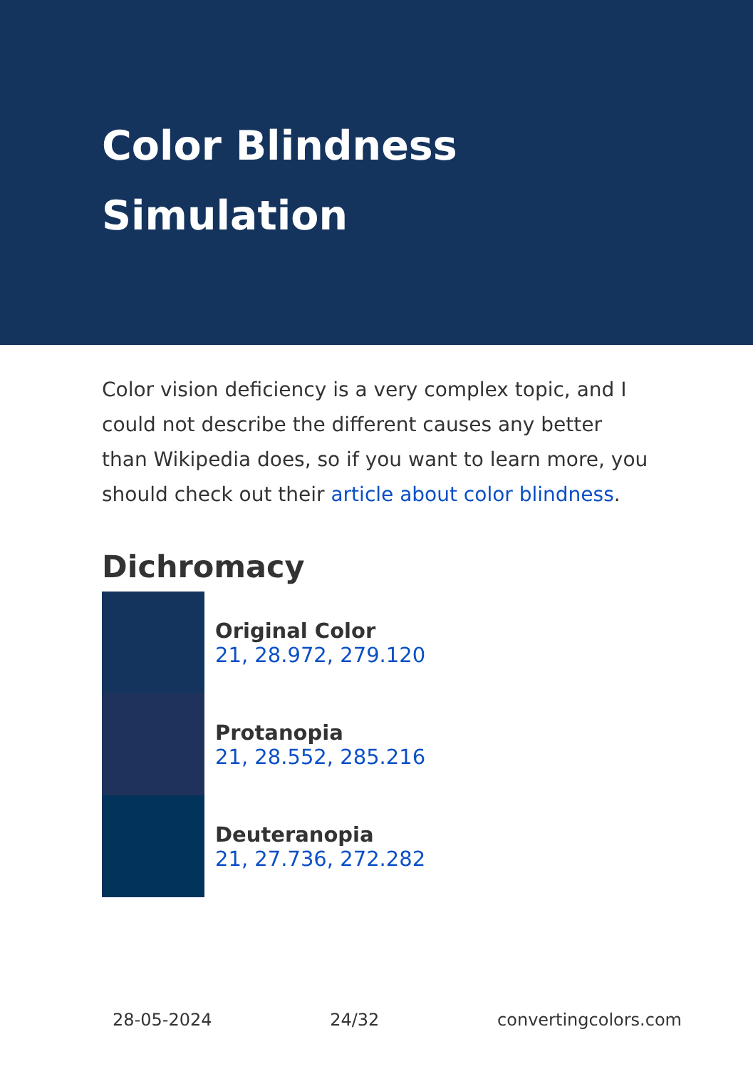Color Blindness
Simulation
Color vision deficiency is a very complex topic, and I could not describe the different causes any better than Wikipedia does, so if you want to learn more, you should check out their article about color blindness.
Dichromacy
Original Color
21, 28.972, 279.120
Protanopia
21, 28.552, 285.216
Deuteranopia
21, 27.736, 272.282
28-05-2024 24/32 convertingcolors.com